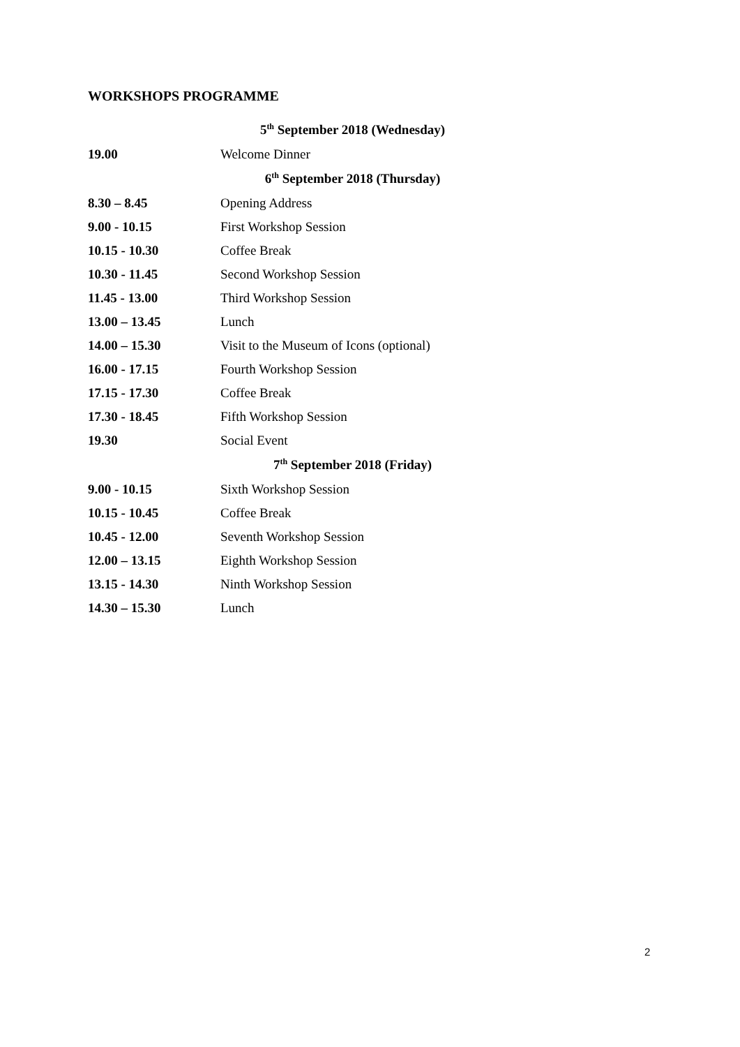WORKSHOPS PROGRAMME
| 5<sup>th</sup> September 2018 (Wednesday) | |
| --- | --- |
| 19.00 | Welcome Dinner |
| 6<sup>th</sup> September 2018 (Thursday) | |
| 8.30 – 8.45 | Opening Address |
| 9.00 - 10.15 | First Workshop Session |
| 10.15 - 10.30 | Coffee Break |
| 10.30 - 11.45 | Second Workshop Session |
| 11.45 - 13.00 | Third Workshop Session |
| 13.00 – 13.45 | Lunch |
| 14.00 – 15.30 | Visit to the Museum of Icons (optional) |
| 16.00 - 17.15 | Fourth Workshop Session |
| 17.15 - 17.30 | Coffee Break |
| 17.30 - 18.45 | Fifth Workshop Session |
| 19.30 | Social Event |
| 7<sup>th</sup> September 2018 (Friday) | |
| 9.00 - 10.15 | Sixth Workshop Session |
| 10.15 - 10.45 | Coffee Break |
| 10.45 - 12.00 | Seventh Workshop Session |
| 12.00 – 13.15 | Eighth Workshop Session |
| 13.15 - 14.30 | Ninth Workshop Session |
| 14.30 – 15.30 | Lunch |
2